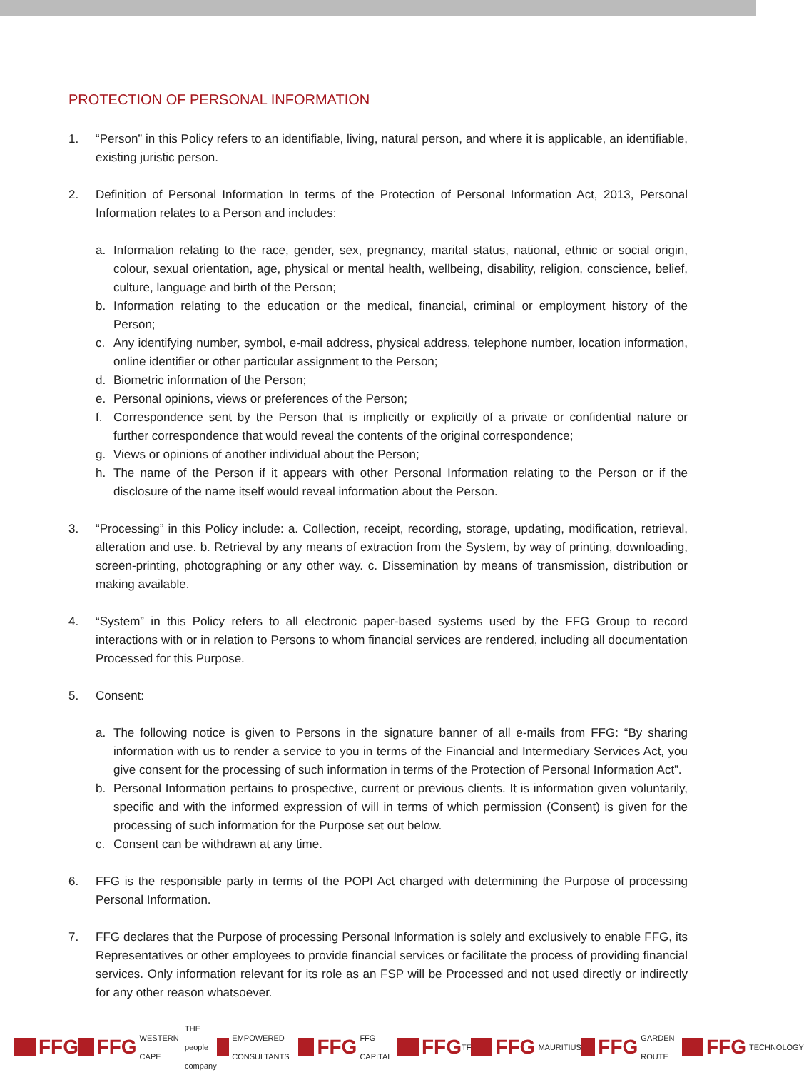PROTECTION OF PERSONAL INFORMATION
1. “Person” in this Policy refers to an identifiable, living, natural person, and where it is applicable, an identifiable, existing juristic person.
2. Definition of Personal Information In terms of the Protection of Personal Information Act, 2013, Personal Information relates to a Person and includes:
a. Information relating to the race, gender, sex, pregnancy, marital status, national, ethnic or social origin, colour, sexual orientation, age, physical or mental health, wellbeing, disability, religion, conscience, belief, culture, language and birth of the Person;
b. Information relating to the education or the medical, financial, criminal or employment history of the Person;
c. Any identifying number, symbol, e-mail address, physical address, telephone number, location information, online identifier or other particular assignment to the Person;
d. Biometric information of the Person;
e. Personal opinions, views or preferences of the Person;
f. Correspondence sent by the Person that is implicitly or explicitly of a private or confidential nature or further correspondence that would reveal the contents of the original correspondence;
g. Views or opinions of another individual about the Person;
h. The name of the Person if it appears with other Personal Information relating to the Person or if the disclosure of the name itself would reveal information about the Person.
3. “Processing” in this Policy include: a. Collection, receipt, recording, storage, updating, modification, retrieval, alteration and use. b. Retrieval by any means of extraction from the System, by way of printing, downloading, screen-printing, photographing or any other way. c. Dissemination by means of transmission, distribution or making available.
4. “System” in this Policy refers to all electronic paper-based systems used by the FFG Group to record interactions with or in relation to Persons to whom financial services are rendered, including all documentation Processed for this Purpose.
5. Consent:
a. The following notice is given to Persons in the signature banner of all e-mails from FFG: “By sharing information with us to render a service to you in terms of the Financial and Intermediary Services Act, you give consent for the processing of such information in terms of the Protection of Personal Information Act”.
b. Personal Information pertains to prospective, current or previous clients. It is information given voluntarily, specific and with the informed expression of will in terms of which permission (Consent) is given for the processing of such information for the Purpose set out below.
c. Consent can be withdrawn at any time.
6. FFG is the responsible party in terms of the POPI Act charged with determining the Purpose of processing Personal Information.
7. FFG declares that the Purpose of processing Personal Information is solely and exclusively to enable FFG, its Representatives or other employees to provide financial services or facilitate the process of providing financial services. Only information relevant for its role as an FSP will be Processed and not used directly or indirectly for any other reason whatsoever.
FFG FFG WESTERN CAPE THE people company EMPOWERED CONSULTANTS
FFG FFG CAPITAL
FFG
TF
FFG MAURITIUS
FFG GARDEN ROUTE
FFG TECHNOLOGY